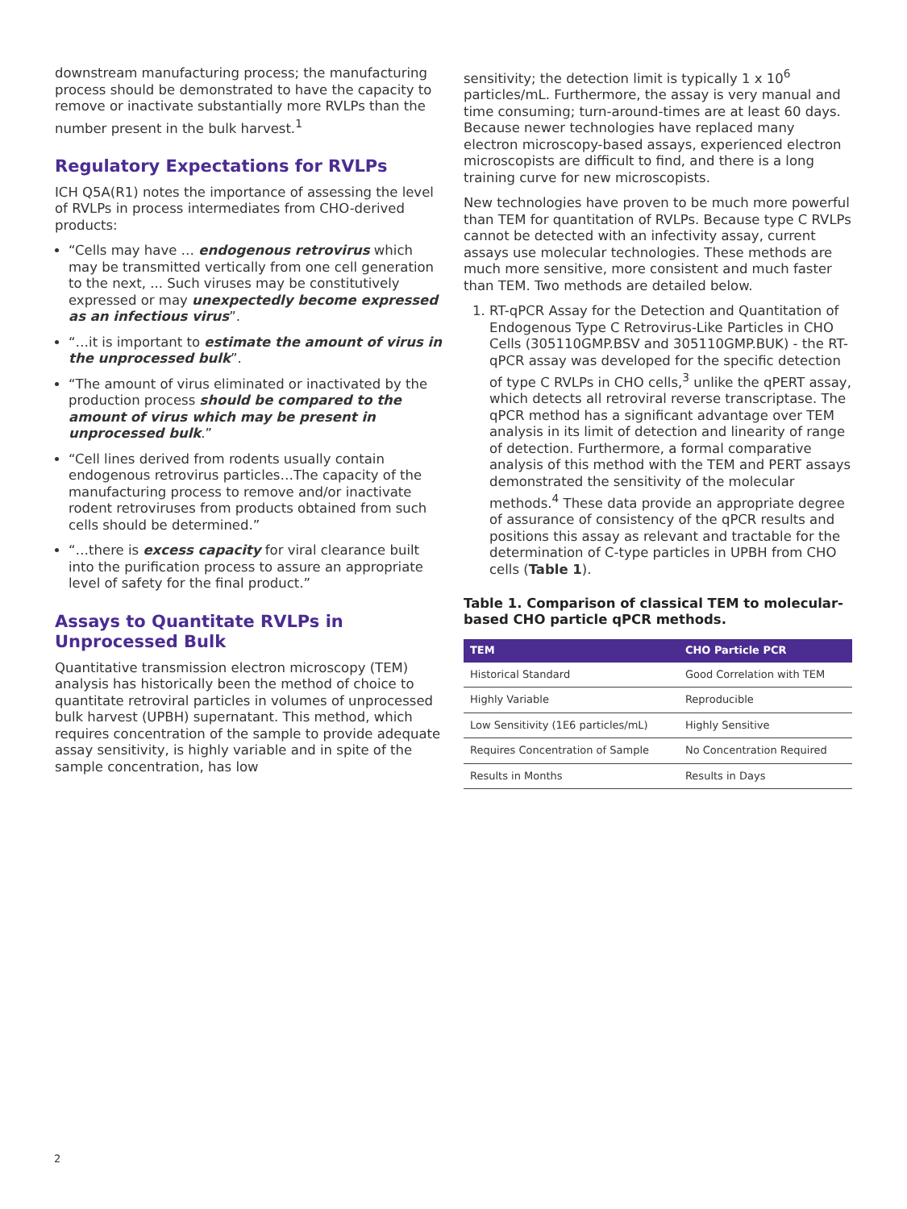downstream manufacturing process; the manufacturing process should be demonstrated to have the capacity to remove or inactivate substantially more RVLPs than the number present in the bulk harvest.<sup>1</sup>
Regulatory Expectations for RVLPs
ICH Q5A(R1) notes the importance of assessing the level of RVLPs in process intermediates from CHO-derived products:
“Cells may have … endogenous retrovirus which may be transmitted vertically from one cell generation to the next, ... Such viruses may be constitutively expressed or may unexpectedly become expressed as an infectious virus”.
“…it is important to estimate the amount of virus in the unprocessed bulk”.
“The amount of virus eliminated or inactivated by the production process should be compared to the amount of virus which may be present in unprocessed bulk.”
“Cell lines derived from rodents usually contain endogenous retrovirus particles…The capacity of the manufacturing process to remove and/or inactivate rodent retroviruses from products obtained from such cells should be determined.”
“…there is excess capacity for viral clearance built into the purification process to assure an appropriate level of safety for the final product.”
Assays to Quantitate RVLPs in Unprocessed Bulk
Quantitative transmission electron microscopy (TEM) analysis has historically been the method of choice to quantitate retroviral particles in volumes of unprocessed bulk harvest (UPBH) supernatant. This method, which requires concentration of the sample to provide adequate assay sensitivity, is highly variable and in spite of the sample concentration, has low
sensitivity; the detection limit is typically 1 x 10<sup>6</sup> particles/mL. Furthermore, the assay is very manual and time consuming; turn-around-times are at least 60 days. Because newer technologies have replaced many electron microscopy-based assays, experienced electron microscopists are difficult to find, and there is a long training curve for new microscopists.
New technologies have proven to be much more powerful than TEM for quantitation of RVLPs. Because type C RVLPs cannot be detected with an infectivity assay, current assays use molecular technologies. These methods are much more sensitive, more consistent and much faster than TEM. Two methods are detailed below.
1. RT-qPCR Assay for the Detection and Quantitation of Endogenous Type C Retrovirus-Like Particles in CHO Cells (305110GMP.BSV and 305110GMP.BUK) - the RT-qPCR assay was developed for the specific detection of type C RVLPs in CHO cells,<sup>3</sup> unlike the qPERT assay, which detects all retroviral reverse transcriptase. The qPCR method has a significant advantage over TEM analysis in its limit of detection and linearity of range of detection. Furthermore, a formal comparative analysis of this method with the TEM and PERT assays demonstrated the sensitivity of the molecular methods.<sup>4</sup> These data provide an appropriate degree of assurance of consistency of the qPCR results and positions this assay as relevant and tractable for the determination of C-type particles in UPBH from CHO cells (Table 1).
Table 1. Comparison of classical TEM to molecular-based CHO particle qPCR methods.
| TEM | CHO Particle PCR |
| --- | --- |
| Historical Standard | Good Correlation with TEM |
| Highly Variable | Reproducible |
| Low Sensitivity (1E6 particles/mL) | Highly Sensitive |
| Requires Concentration of Sample | No Concentration Required |
| Results in Months | Results in Days |
2